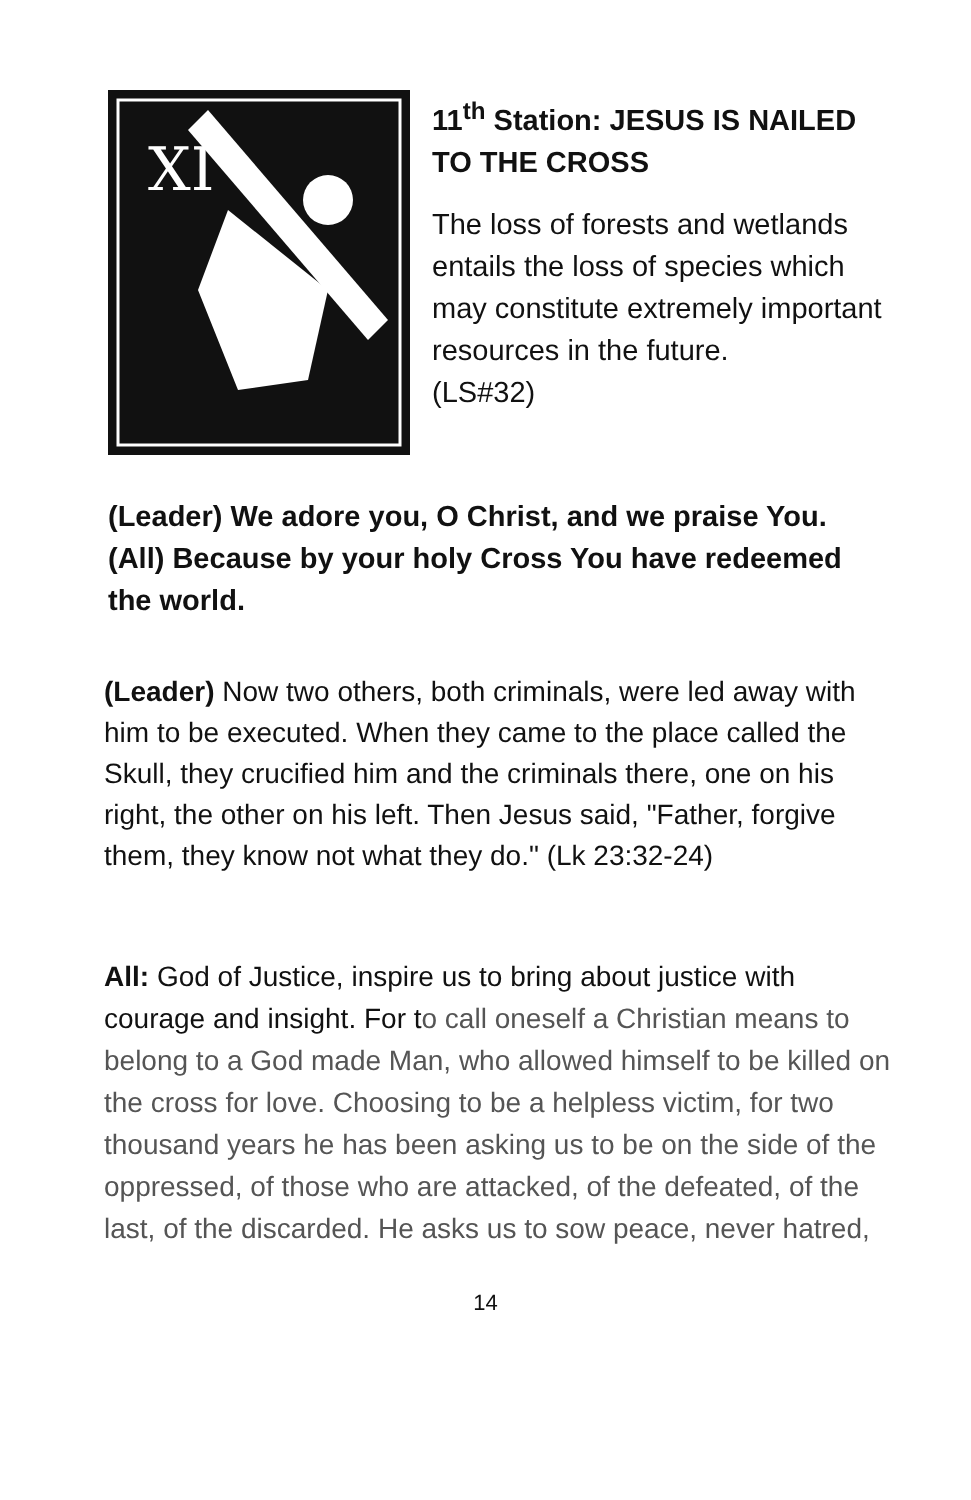XI
11<sup>th</sup> Station: JESUS IS NAILED TO THE CROSS
The loss of forests and wetlands entails the loss of species which may constitute extremely important resources in the future.
(LS#32)
(Leader) We adore you, O Christ, and we praise You.
(All) Because by your holy Cross You have redeemed the world.
(Leader) Now two others, both criminals, were led away with him to be executed. When they came to the place called the Skull, they crucified him and the criminals there, one on his right, the other on his left. Then Jesus said, "Father, forgive them, they know not what they do." (Lk 23:32-24)
All: God of Justice, inspire us to bring about justice with courage and insight. For to call oneself a Christian means to belong to a God made Man, who allowed himself to be killed on the cross for love. Choosing to be a helpless victim, for two thousand years he has been asking us to be on the side of the oppressed, of those who are attacked, of the defeated, of the last, of the discarded. He asks us to sow peace, never hatred,
14